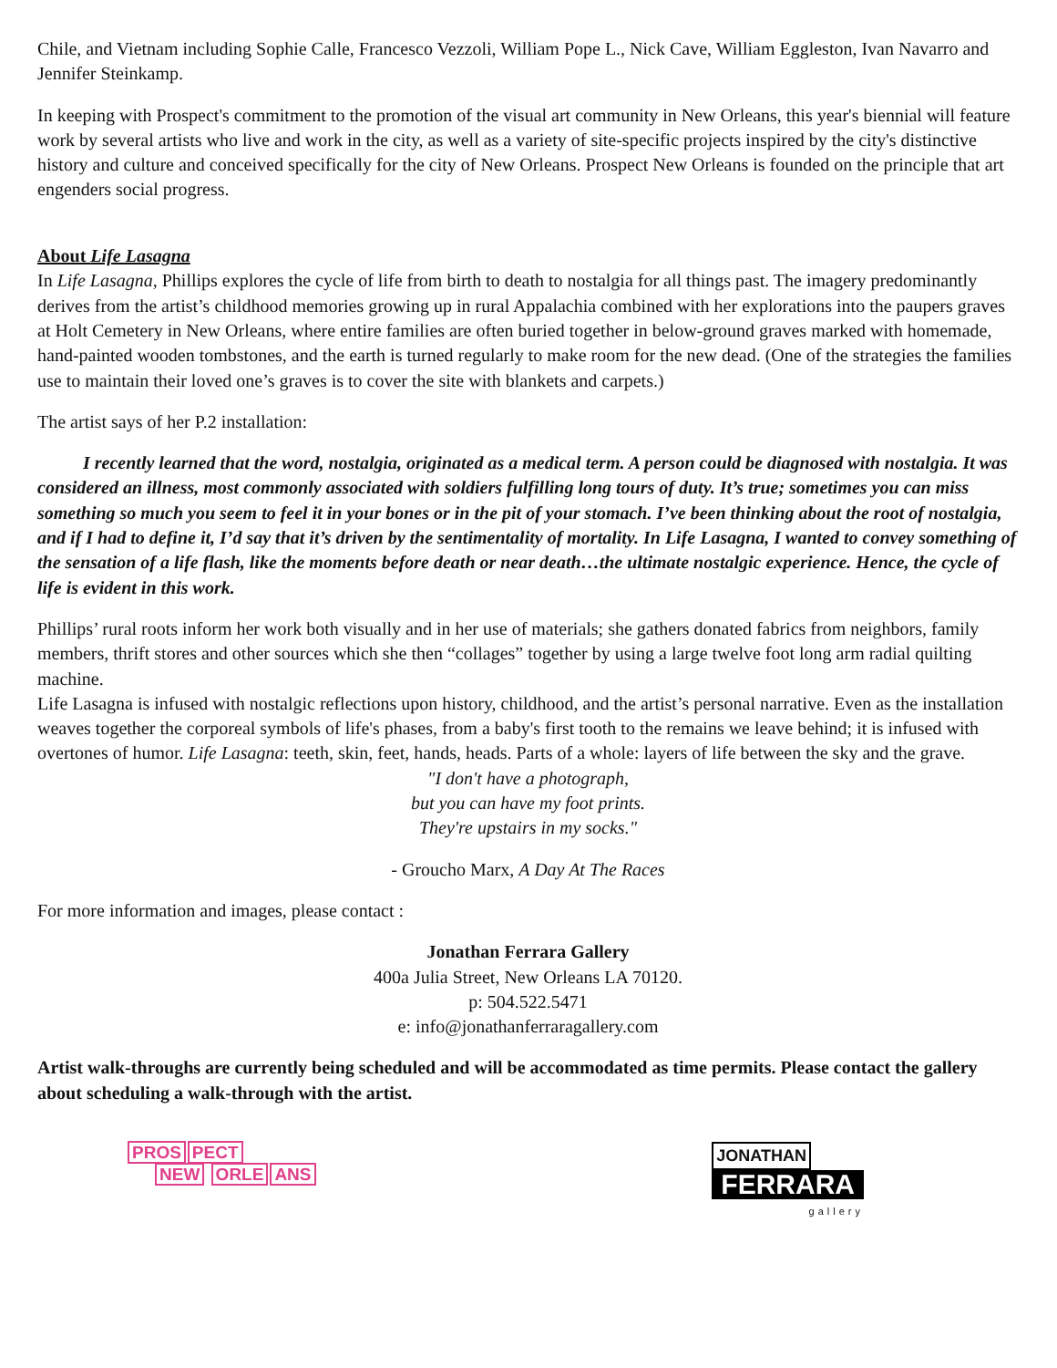Chile, and Vietnam including Sophie Calle, Francesco Vezzoli, William Pope L., Nick Cave, William Eggleston, Ivan Navarro and Jennifer Steinkamp.
In keeping with Prospect's commitment to the promotion of the visual art community in New Orleans, this year's biennial will feature work by several artists who live and work in the city, as well as a variety of site-specific projects inspired by the city's distinctive history and culture and conceived specifically for the city of New Orleans. Prospect New Orleans is founded on the principle that art engenders social progress.
About Life Lasagna
In Life Lasagna, Phillips explores the cycle of life from birth to death to nostalgia for all things past. The imagery predominantly derives from the artist’s childhood memories growing up in rural Appalachia combined with her explorations into the paupers graves at Holt Cemetery in New Orleans, where entire families are often buried together in below-ground graves marked with homemade, hand-painted wooden tombstones, and the earth is turned regularly to make room for the new dead. (One of the strategies the families use to maintain their loved one’s graves is to cover the site with blankets and carpets.)
The artist says of her P.2 installation:
I recently learned that the word, nostalgia, originated as a medical term. A person could be diagnosed with nostalgia. It was considered an illness, most commonly associated with soldiers fulfilling long tours of duty. It’s true; sometimes you can miss something so much you seem to feel it in your bones or in the pit of your stomach. I’ve been thinking about the root of nostalgia, and if I had to define it, I’d say that it’s driven by the sentimentality of mortality. In Life Lasagna, I wanted to convey something of the sensation of a life flash, like the moments before death or near death…the ultimate nostalgic experience. Hence, the cycle of life is evident in this work.
Phillips’ rural roots inform her work both visually and in her use of materials; she gathers donated fabrics from neighbors, family members, thrift stores and other sources which she then “collages” together by using a large twelve foot long arm radial quilting machine.
Life Lasagna is infused with nostalgic reflections upon history, childhood, and the artist’s personal narrative. Even as the installation weaves together the corporeal symbols of life's phases, from a baby's first tooth to the remains we leave behind; it is infused with overtones of humor. Life Lasagna: teeth, skin, feet, hands, heads. Parts of a whole: layers of life between the sky and the grave.
"I don't have a photograph,
but you can have my foot prints.
They're upstairs in my socks."
- Groucho Marx, A Day At The Races
For more information and images, please contact :
Jonathan Ferrara Gallery
400a Julia Street, New Orleans LA 70120.
p: 504.522.5471
e: info@jonathanferraragallery.com
Artist walk-throughs are currently being scheduled and will be accommodated as time permits. Please contact the gallery about scheduling a walk-through with the artist.
PROS PECT
NEW ORLE ANS
JONATHAN
FERRARA
gallery